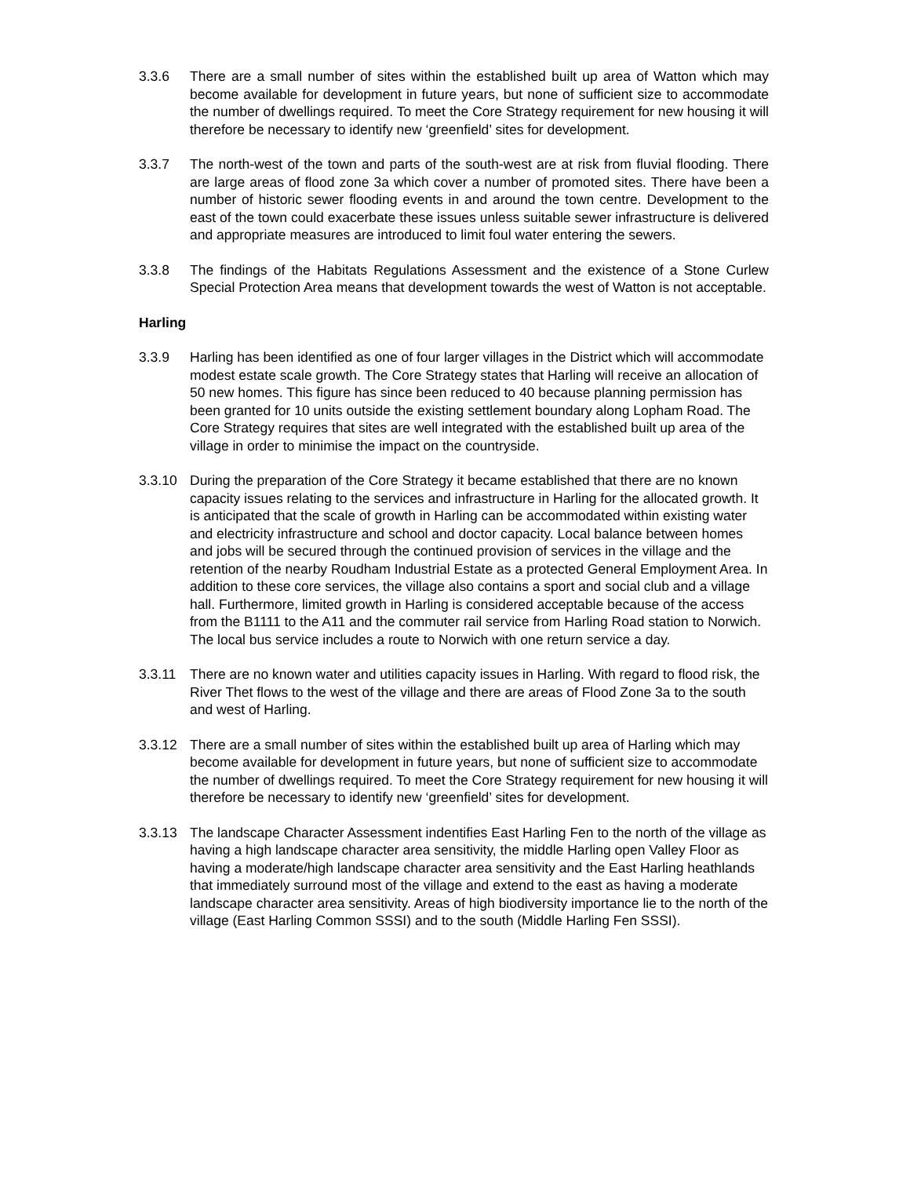3.3.6 There are a small number of sites within the established built up area of Watton which may become available for development in future years, but none of sufficient size to accommodate the number of dwellings required. To meet the Core Strategy requirement for new housing it will therefore be necessary to identify new ‘greenfield’ sites for development.
3.3.7 The north-west of the town and parts of the south-west are at risk from fluvial flooding. There are large areas of flood zone 3a which cover a number of promoted sites. There have been a number of historic sewer flooding events in and around the town centre. Development to the east of the town could exacerbate these issues unless suitable sewer infrastructure is delivered and appropriate measures are introduced to limit foul water entering the sewers.
3.3.8 The findings of the Habitats Regulations Assessment and the existence of a Stone Curlew Special Protection Area means that development towards the west of Watton is not acceptable.
Harling
3.3.9 Harling has been identified as one of four larger villages in the District which will accommodate modest estate scale growth. The Core Strategy states that Harling will receive an allocation of 50 new homes. This figure has since been reduced to 40 because planning permission has been granted for 10 units outside the existing settlement boundary along Lopham Road. The Core Strategy requires that sites are well integrated with the established built up area of the village in order to minimise the impact on the countryside.
3.3.10 During the preparation of the Core Strategy it became established that there are no known capacity issues relating to the services and infrastructure in Harling for the allocated growth. It is anticipated that the scale of growth in Harling can be accommodated within existing water and electricity infrastructure and school and doctor capacity. Local balance between homes and jobs will be secured through the continued provision of services in the village and the retention of the nearby Roudham Industrial Estate as a protected General Employment Area. In addition to these core services, the village also contains a sport and social club and a village hall. Furthermore, limited growth in Harling is considered acceptable because of the access from the B1111 to the A11 and the commuter rail service from Harling Road station to Norwich. The local bus service includes a route to Norwich with one return service a day.
3.3.11 There are no known water and utilities capacity issues in Harling. With regard to flood risk, the River Thet flows to the west of the village and there are areas of Flood Zone 3a to the south and west of Harling.
3.3.12 There are a small number of sites within the established built up area of Harling which may become available for development in future years, but none of sufficient size to accommodate the number of dwellings required. To meet the Core Strategy requirement for new housing it will therefore be necessary to identify new ‘greenfield’ sites for development.
3.3.13 The landscape Character Assessment indentifies East Harling Fen to the north of the village as having a high landscape character area sensitivity, the middle Harling open Valley Floor as having a moderate/high landscape character area sensitivity and the East Harling heathlands that immediately surround most of the village and extend to the east as having a moderate landscape character area sensitivity. Areas of high biodiversity importance lie to the north of the village (East Harling Common SSSI) and to the south (Middle Harling Fen SSSI).